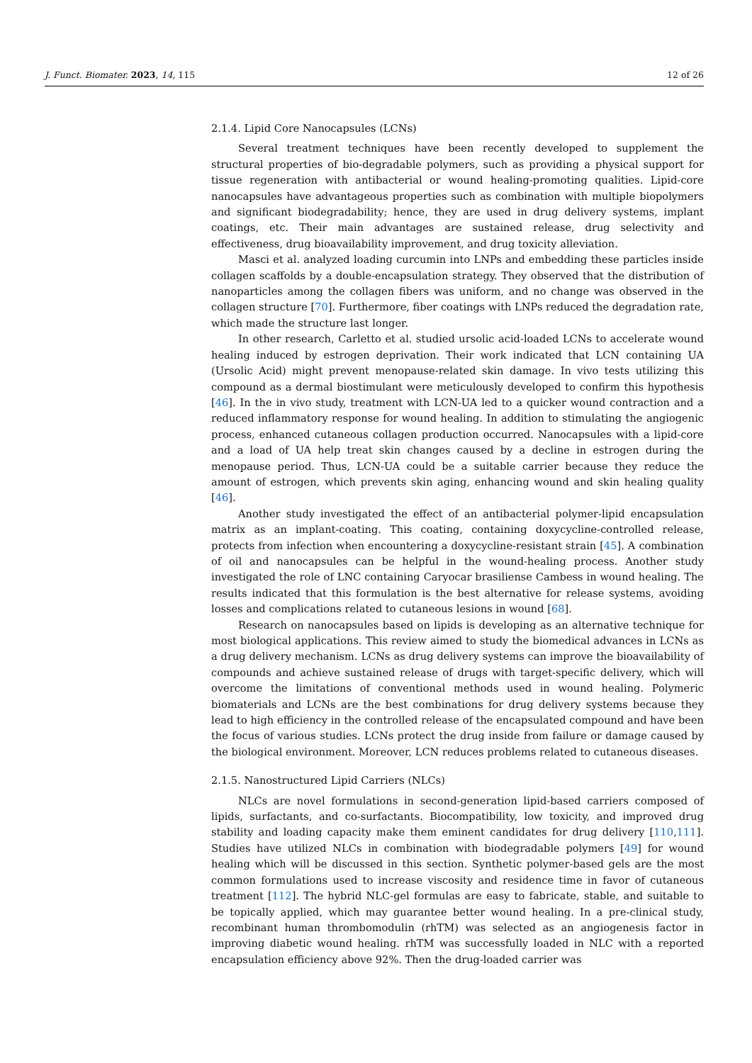J. Funct. Biomater. 2023, 14, 115 12 of 26
2.1.4. Lipid Core Nanocapsules (LCNs)
Several treatment techniques have been recently developed to supplement the structural properties of bio-degradable polymers, such as providing a physical support for tissue regeneration with antibacterial or wound healing-promoting qualities. Lipid-core nanocapsules have advantageous properties such as combination with multiple biopolymers and significant biodegradability; hence, they are used in drug delivery systems, implant coatings, etc. Their main advantages are sustained release, drug selectivity and effectiveness, drug bioavailability improvement, and drug toxicity alleviation.
Masci et al. analyzed loading curcumin into LNPs and embedding these particles inside collagen scaffolds by a double-encapsulation strategy. They observed that the distribution of nanoparticles among the collagen fibers was uniform, and no change was observed in the collagen structure [70]. Furthermore, fiber coatings with LNPs reduced the degradation rate, which made the structure last longer.
In other research, Carletto et al. studied ursolic acid-loaded LCNs to accelerate wound healing induced by estrogen deprivation. Their work indicated that LCN containing UA (Ursolic Acid) might prevent menopause-related skin damage. In vivo tests utilizing this compound as a dermal biostimulant were meticulously developed to confirm this hypothesis [46]. In the in vivo study, treatment with LCN-UA led to a quicker wound contraction and a reduced inflammatory response for wound healing. In addition to stimulating the angiogenic process, enhanced cutaneous collagen production occurred. Nanocapsules with a lipid-core and a load of UA help treat skin changes caused by a decline in estrogen during the menopause period. Thus, LCN-UA could be a suitable carrier because they reduce the amount of estrogen, which prevents skin aging, enhancing wound and skin healing quality [46].
Another study investigated the effect of an antibacterial polymer-lipid encapsulation matrix as an implant-coating. This coating, containing doxycycline-controlled release, protects from infection when encountering a doxycycline-resistant strain [45]. A combination of oil and nanocapsules can be helpful in the wound-healing process. Another study investigated the role of LNC containing Caryocar brasiliense Cambess in wound healing. The results indicated that this formulation is the best alternative for release systems, avoiding losses and complications related to cutaneous lesions in wound [68].
Research on nanocapsules based on lipids is developing as an alternative technique for most biological applications. This review aimed to study the biomedical advances in LCNs as a drug delivery mechanism. LCNs as drug delivery systems can improve the bioavailability of compounds and achieve sustained release of drugs with target-specific delivery, which will overcome the limitations of conventional methods used in wound healing. Polymeric biomaterials and LCNs are the best combinations for drug delivery systems because they lead to high efficiency in the controlled release of the encapsulated compound and have been the focus of various studies. LCNs protect the drug inside from failure or damage caused by the biological environment. Moreover, LCN reduces problems related to cutaneous diseases.
2.1.5. Nanostructured Lipid Carriers (NLCs)
NLCs are novel formulations in second-generation lipid-based carriers composed of lipids, surfactants, and co-surfactants. Biocompatibility, low toxicity, and improved drug stability and loading capacity make them eminent candidates for drug delivery [110,111]. Studies have utilized NLCs in combination with biodegradable polymers [49] for wound healing which will be discussed in this section. Synthetic polymer-based gels are the most common formulations used to increase viscosity and residence time in favor of cutaneous treatment [112]. The hybrid NLC-gel formulas are easy to fabricate, stable, and suitable to be topically applied, which may guarantee better wound healing. In a pre-clinical study, recombinant human thrombomodulin (rhTM) was selected as an angiogenesis factor in improving diabetic wound healing. rhTM was successfully loaded in NLC with a reported encapsulation efficiency above 92%. Then the drug-loaded carrier was